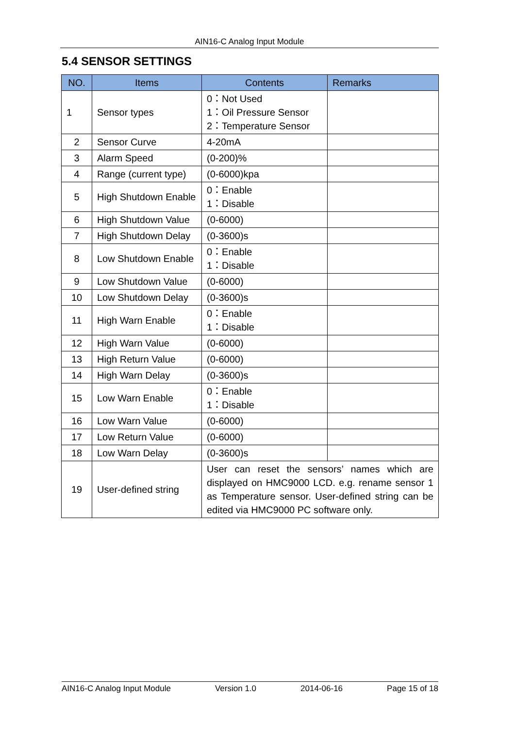AIN16-C Analog Input Module
5.4 SENSOR SETTINGS
| NO. | Items | Contents | Remarks |
| --- | --- | --- | --- |
| 1 | Sensor types | 0：Not Used 1：Oil Pressure Sensor 2：Temperature Sensor | |
| 2 | Sensor Curve | 4-20mA | |
| 3 | Alarm Speed | (0-200)% | |
| 4 | Range (current type) | (0-6000)kpa | |
| 5 | High Shutdown Enable | 0：Enable 1：Disable | |
| 6 | High Shutdown Value | (0-6000) | |
| 7 | High Shutdown Delay | (0-3600)s | |
| 8 | Low Shutdown Enable | 0：Enable 1：Disable | |
| 9 | Low Shutdown Value | (0-6000) | |
| 10 | Low Shutdown Delay | (0-3600)s | |
| 11 | High Warn Enable | 0：Enable 1：Disable | |
| 12 | High Warn Value | (0-6000) | |
| 13 | High Return Value | (0-6000) | |
| 14 | High Warn Delay | (0-3600)s | |
| 15 | Low Warn Enable | 0：Enable 1：Disable | |
| 16 | Low Warn Value | (0-6000) | |
| 17 | Low Return Value | (0-6000) | |
| 18 | Low Warn Delay | (0-3600)s | |
| 19 | User-defined string | User can reset the sensors’ names which are displayed on HMC9000 LCD. e.g. rename sensor 1 as Temperature sensor. User-defined string can be edited via HMC9000 PC software only. | |
AIN16-C Analog Input Module Version 1.0 2014-06-16 Page 15 of 18